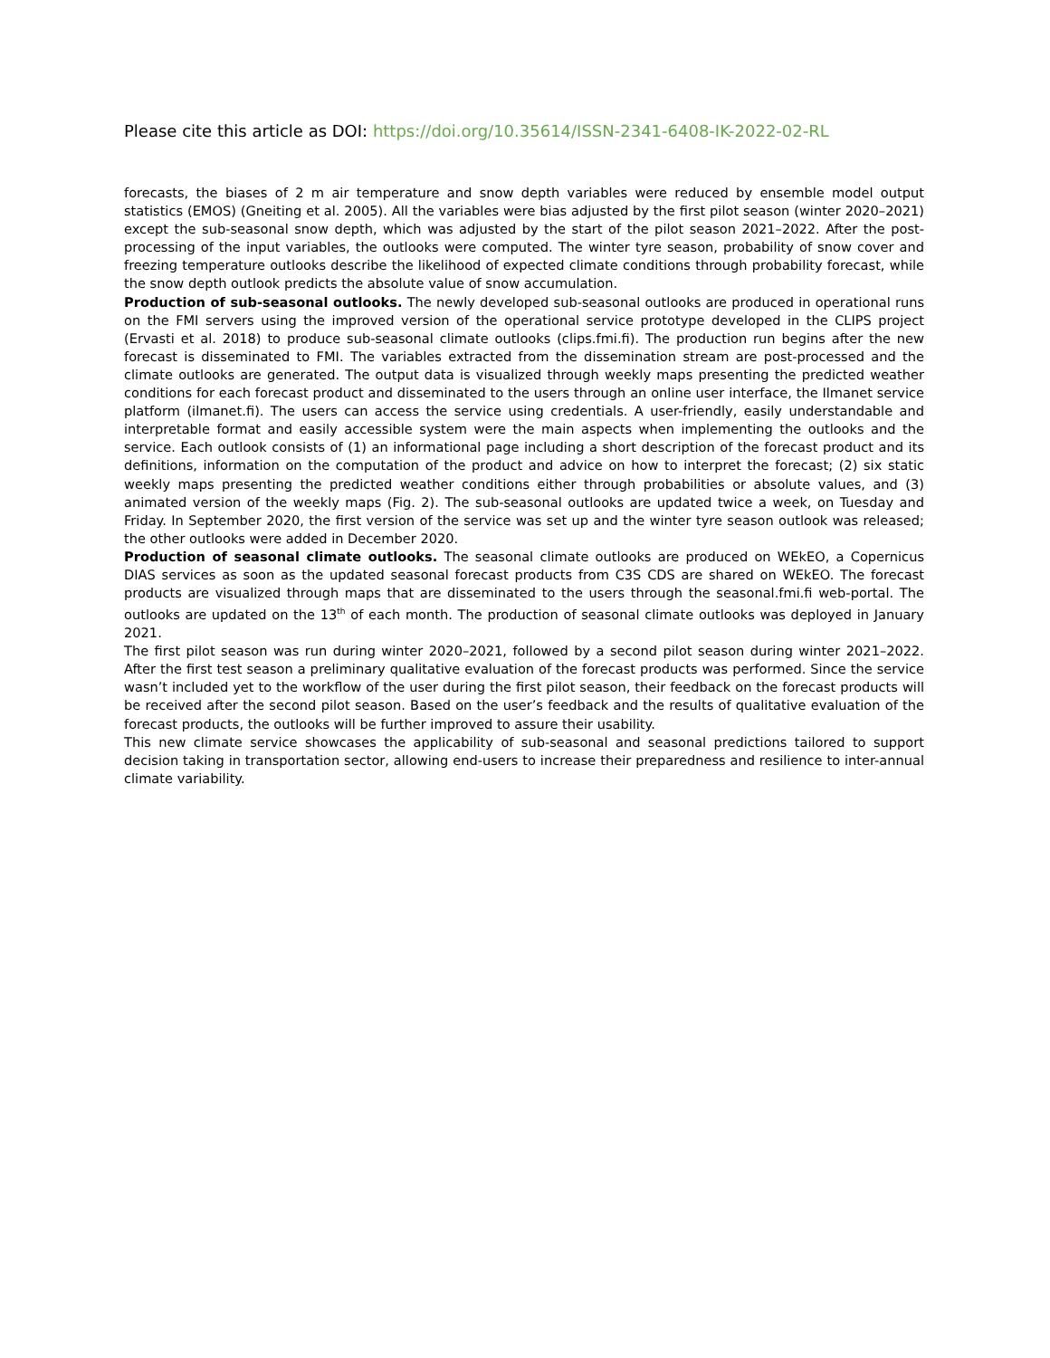Please cite this article as DOI: https://doi.org/10.35614/ISSN-2341-6408-IK-2022-02-RL
forecasts, the biases of 2 m air temperature and snow depth variables were reduced by ensemble model output statistics (EMOS) (Gneiting et al. 2005). All the variables were bias adjusted by the first pilot season (winter 2020–2021) except the sub-seasonal snow depth, which was adjusted by the start of the pilot season 2021–2022. After the post-processing of the input variables, the outlooks were computed. The winter tyre season, probability of snow cover and freezing temperature outlooks describe the likelihood of expected climate conditions through probability forecast, while the snow depth outlook predicts the absolute value of snow accumulation.
Production of sub-seasonal outlooks. The newly developed sub-seasonal outlooks are produced in operational runs on the FMI servers using the improved version of the operational service prototype developed in the CLIPS project (Ervasti et al. 2018) to produce sub-seasonal climate outlooks (clips.fmi.fi). The production run begins after the new forecast is disseminated to FMI. The variables extracted from the dissemination stream are post-processed and the climate outlooks are generated. The output data is visualized through weekly maps presenting the predicted weather conditions for each forecast product and disseminated to the users through an online user interface, the Ilmanet service platform (ilmanet.fi). The users can access the service using credentials. A user-friendly, easily understandable and interpretable format and easily accessible system were the main aspects when implementing the outlooks and the service. Each outlook consists of (1) an informational page including a short description of the forecast product and its definitions, information on the computation of the product and advice on how to interpret the forecast; (2) six static weekly maps presenting the predicted weather conditions either through probabilities or absolute values, and (3) animated version of the weekly maps (Fig. 2). The sub-seasonal outlooks are updated twice a week, on Tuesday and Friday. In September 2020, the first version of the service was set up and the winter tyre season outlook was released; the other outlooks were added in December 2020.
Production of seasonal climate outlooks. The seasonal climate outlooks are produced on WEkEO, a Copernicus DIAS services as soon as the updated seasonal forecast products from C3S CDS are shared on WEkEO. The forecast products are visualized through maps that are disseminated to the users through the seasonal.fmi.fi web-portal. The outlooks are updated on the 13<sup>th</sup> of each month. The production of seasonal climate outlooks was deployed in January 2021.
The first pilot season was run during winter 2020–2021, followed by a second pilot season during winter 2021–2022. After the first test season a preliminary qualitative evaluation of the forecast products was performed. Since the service wasn’t included yet to the workflow of the user during the first pilot season, their feedback on the forecast products will be received after the second pilot season. Based on the user’s feedback and the results of qualitative evaluation of the forecast products, the outlooks will be further improved to assure their usability.
This new climate service showcases the applicability of sub-seasonal and seasonal predictions tailored to support decision taking in transportation sector, allowing end-users to increase their preparedness and resilience to inter-annual climate variability.